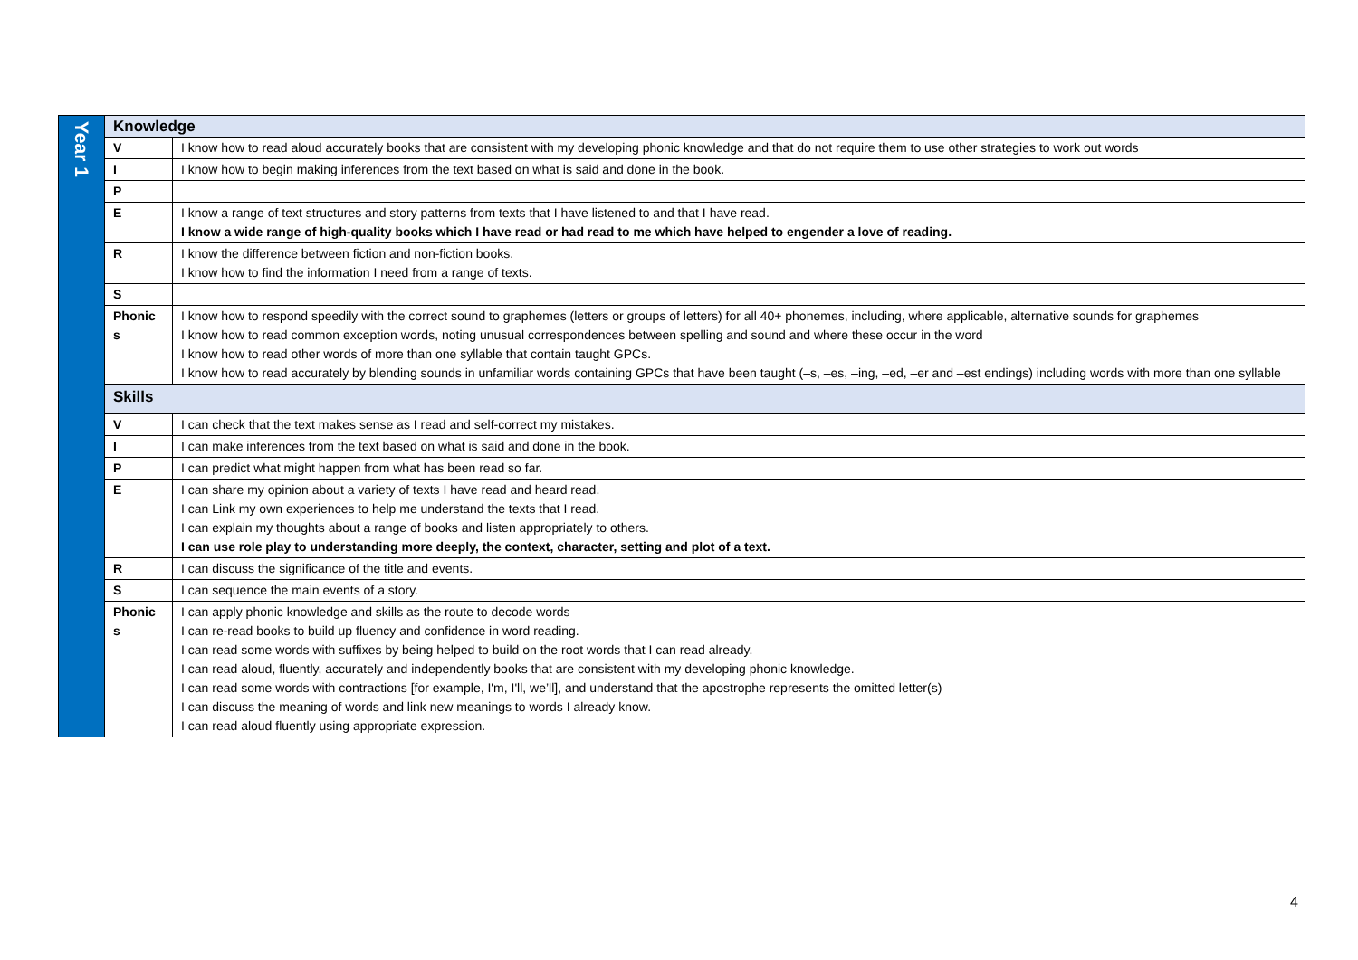| Year 1 | Knowledge | |
| | V | I know how to read aloud accurately books that are consistent with my developing phonic knowledge and that do not require them to use other strategies to work out words |
| | I | I know how to begin making inferences from the text based on what is said and done in the book. |
| | P | |
| | E | I know a range of text structures and story patterns from texts that I have listened to and that I have read. I know a wide range of high-quality books which I have read or had read to me which have helped to engender a love of reading. |
| | R | I know the difference between fiction and non-fiction books. I know how to find the information I need from a range of texts. |
| | S | |
| | Phonic s | I know how to respond speedily with the correct sound to graphemes (letters or groups of letters) for all 40+ phonemes, including, where applicable, alternative sounds for graphemes I know how to read common exception words, noting unusual correspondences between spelling and sound and where these occur in the word I know how to read other words of more than one syllable that contain taught GPCs. I know how to read accurately by blending sounds in unfamiliar words containing GPCs that have been taught (–s, –es, –ing, –ed, –er and –est endings) including words with more than one syllable |
| | Skills | |
| | V | I can check that the text makes sense as I read and self-correct my mistakes. |
| | I | I can make inferences from the text based on what is said and done in the book. |
| | P | I can predict what might happen from what has been read so far. |
| | E | I can share my opinion about a variety of texts I have read and heard read. I can Link my own experiences to help me understand the texts that I read. I can explain my thoughts about a range of books and listen appropriately to others. I can use role play to understanding more deeply, the context, character, setting and plot of a text. |
| | R | I can discuss the significance of the title and events. |
| | S | I can sequence the main events of a story. |
| | Phonic s | I can apply phonic knowledge and skills as the route to decode words I can re-read books to build up fluency and confidence in word reading. I can read some words with suffixes by being helped to build on the root words that I can read already. I can read aloud, fluently, accurately and independently books that are consistent with my developing phonic knowledge. I can read some words with contractions [for example, I'm, I'll, we’ll], and understand that the apostrophe represents the omitted letter(s) I can discuss the meaning of words and link new meanings to words I already know. I can read aloud fluently using appropriate expression. |
4